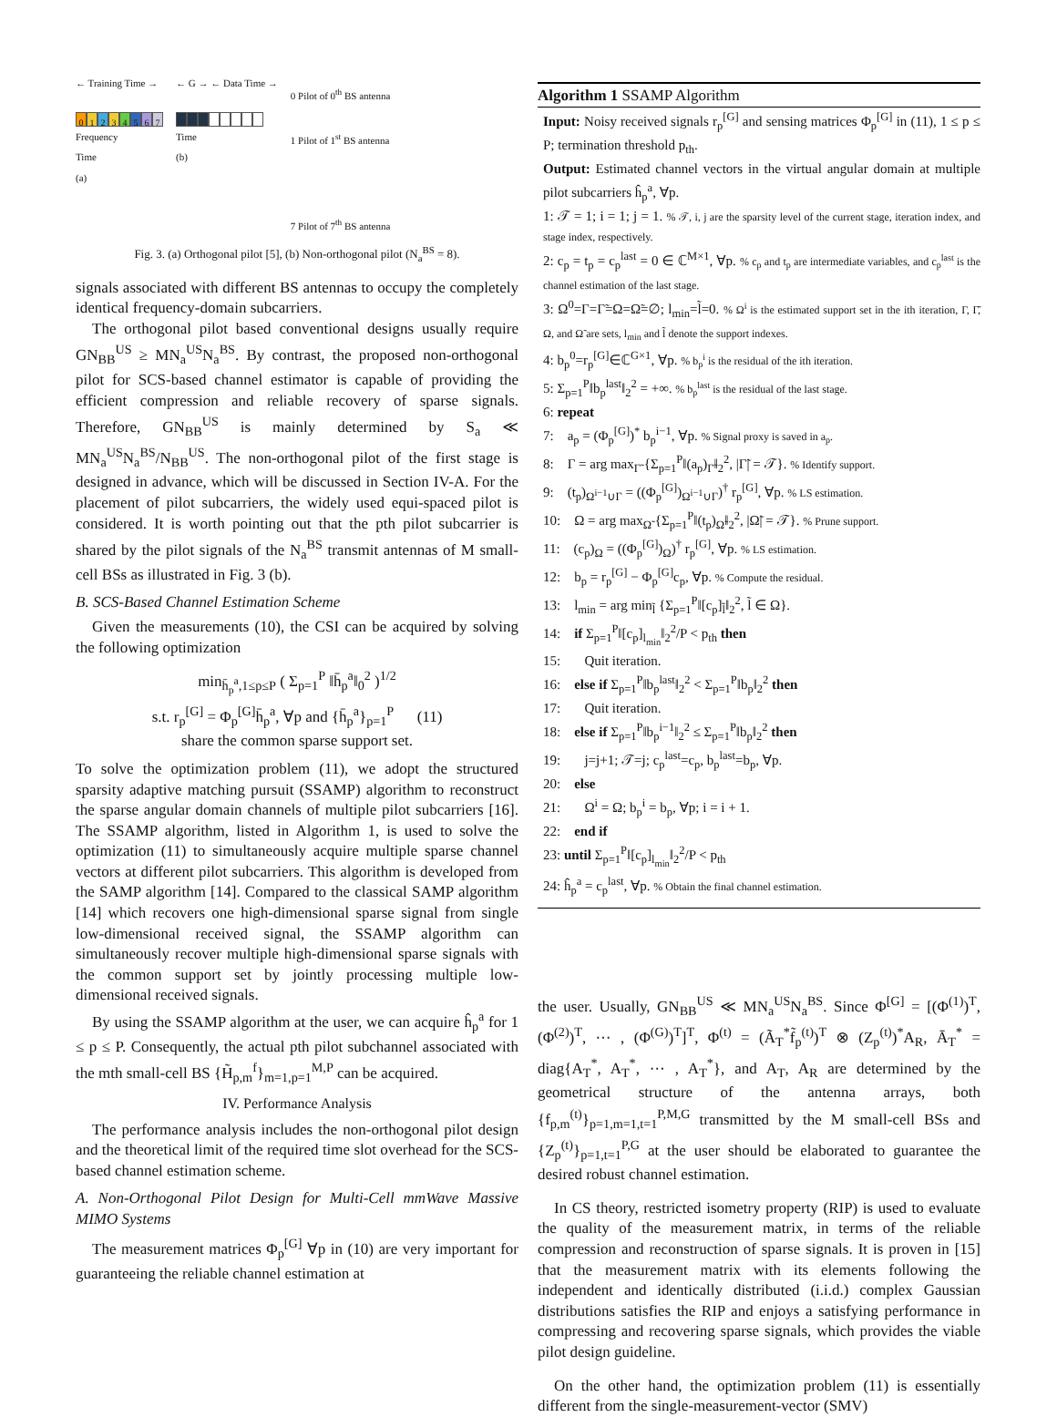← Training Time →
01234567
Frequency
Time
(a)
← G → ← Data Time →
Time
(b)
0 Pilot of 0<sup>th</sup> BS antenna
1 Pilot of 1<sup>st</sup> BS antenna
7 Pilot of 7<sup>th</sup> BS antenna
Fig. 3. (a) Orthogonal pilot [5], (b) Non-orthogonal pilot (N<sub>a</sub><sup>BS</sup> = 8).
signals associated with different BS antennas to occupy the completely identical frequency-domain subcarriers.
The orthogonal pilot based conventional designs usually require GN<sub>BB</sub><sup>US</sup> ≥ MN<sub>a</sub><sup>US</sup>N<sub>a</sub><sup>BS</sup>. By contrast, the proposed non-orthogonal pilot for SCS-based channel estimator is capable of providing the efficient compression and reliable recovery of sparse signals. Therefore, GN<sub>BB</sub><sup>US</sup> is mainly determined by S<sub>a</sub> ≪ MN<sub>a</sub><sup>US</sup>N<sub>a</sub><sup>BS</sup>/N<sub>BB</sub><sup>US</sup>. The non-orthogonal pilot of the first stage is designed in advance, which will be discussed in Section IV-A. For the placement of pilot subcarriers, the widely used equi-spaced pilot is considered. It is worth pointing out that the pth pilot subcarrier is shared by the pilot signals of the N<sub>a</sub><sup>BS</sup> transmit antennas of M small-cell BSs as illustrated in Fig. 3 (b).
B. SCS-Based Channel Estimation Scheme
Given the measurements (10), the CSI can be acquired by solving the following optimization
min<sub>h̄<sub>p</sub><sup>a</sup>,1≤p≤P</sub> ( Σ<sub>p=1</sub><sup>P</sup> ‖h̄<sub>p</sub><sup>a</sup>‖<sub>0</sub><sup>2</sup> )<sup>1/2</sup>
s.t. r<sub>p</sub><sup>[G]</sup> = Φ<sub>p</sub><sup>[G]</sup>h̄<sub>p</sub><sup>a</sup>, ∀p and {h̄<sub>p</sub><sup>a</sup>}<sub>p=1</sub><sup>P</sup> (11)
share the common sparse support set.
To solve the optimization problem (11), we adopt the structured sparsity adaptive matching pursuit (SSAMP) algorithm to reconstruct the sparse angular domain channels of multiple pilot subcarriers [16]. The SSAMP algorithm, listed in Algorithm 1, is used to solve the optimization (11) to simultaneously acquire multiple sparse channel vectors at different pilot subcarriers. This algorithm is developed from the SAMP algorithm [14]. Compared to the classical SAMP algorithm [14] which recovers one high-dimensional sparse signal from single low-dimensional received signal, the SSAMP algorithm can simultaneously recover multiple high-dimensional sparse signals with the common support set by jointly processing multiple low-dimensional received signals.
By using the SSAMP algorithm at the user, we can acquire ĥ<sub>p</sub><sup>a</sup> for 1 ≤ p ≤ P. Consequently, the actual pth pilot subchannel associated with the mth small-cell BS {H̃<sub>p,m</sub><sup>f</sup>}<sub>m=1,p=1</sub><sup>M,P</sup> can be acquired.
IV. Performance Analysis
The performance analysis includes the non-orthogonal pilot design and the theoretical limit of the required time slot overhead for the SCS-based channel estimation scheme.
A. Non-Orthogonal Pilot Design for Multi-Cell mmWave Massive MIMO Systems
The measurement matrices Φ<sub>p</sub><sup>[G]</sup> ∀p in (10) are very important for guaranteeing the reliable channel estimation at
Algorithm 1 SSAMP Algorithm
Input: Noisy received signals r<sub>p</sub><sup>[G]</sup> and sensing matrices Φ<sub>p</sub><sup>[G]</sup> in (11), 1 ≤ p ≤ P; termination threshold p<sub>th</sub>.
Output: Estimated channel vectors in the virtual angular domain at multiple pilot subcarriers ĥ<sub>p</sub><sup>a</sup>, ∀p.
1: 𝒯 = 1; i = 1; j = 1. % 𝒯, i, j are the sparsity level of the current stage, iteration index, and stage index, respectively.
2: c<sub>p</sub> = t<sub>p</sub> = c<sub>p</sub><sup>last</sup> = 0 ∈ ℂ<sup>M×1</sup>, ∀p. % c<sub>p</sub> and t<sub>p</sub> are intermediate variables, and c<sub>p</sub><sup>last</sup> is the channel estimation of the last stage.
3: Ω<sup>0</sup>=Γ=Γ̃=Ω=Ω̃=∅; l<sub>min</sub>=l̃=0. % Ω<sup>i</sup> is the estimated support set in the ith iteration, Γ, Γ̃, Ω, and Ω̃ are sets, l<sub>min</sub> and l̃ denote the support indexes.
4: b<sub>p</sub><sup>0</sup>=r<sub>p</sub><sup>[G]</sup>∈ℂ<sup>G×1</sup>, ∀p. % b<sub>p</sub><sup>i</sup> is the residual of the ith iteration.
5: Σ<sub>p=1</sub><sup>P</sup>‖b<sub>p</sub><sup>last</sup>‖<sub>2</sub><sup>2</sup> = +∞. % b<sub>p</sub><sup>last</sup> is the residual of the last stage.
6: repeat
7: a<sub>p</sub> = (Φ<sub>p</sub><sup>[G]</sup>)<sup>*</sup> b<sub>p</sub><sup>i−1</sup>, ∀p. % Signal proxy is saved in a<sub>p</sub>.
8: Γ = arg max<sub>Γ̃</sub> {Σ<sub>p=1</sub><sup>P</sup>‖(a<sub>p</sub>)<sub>Γ̃</sub>‖<sub>2</sub><sup>2</sup>, |Γ̃| = 𝒯}. % Identify support.
9: (t<sub>p</sub>)<sub>Ω<sup>i−1</sup>∪Γ</sub> = ((Φ<sub>p</sub><sup>[G]</sup>)<sub>Ω<sup>i−1</sup>∪Γ</sub>)<sup>†</sup> r<sub>p</sub><sup>[G]</sup>, ∀p. % LS estimation.
10: Ω = arg max<sub>Ω̃</sub> {Σ<sub>p=1</sub><sup>P</sup>‖(t<sub>p</sub>)<sub>Ω̃</sub>‖<sub>2</sub><sup>2</sup>, |Ω̃| = 𝒯}. % Prune support.
11: (c<sub>p</sub>)<sub>Ω</sub> = ((Φ<sub>p</sub><sup>[G]</sup>)<sub>Ω</sub>)<sup>†</sup> r<sub>p</sub><sup>[G]</sup>, ∀p. % LS estimation.
12: b<sub>p</sub> = r<sub>p</sub><sup>[G]</sup> − Φ<sub>p</sub><sup>[G]</sup>c<sub>p</sub>, ∀p. % Compute the residual.
13: l<sub>min</sub> = arg min<sub>l̃</sub> {Σ<sub>p=1</sub><sup>P</sup>‖[c<sub>p</sub>]<sub>l̃</sub>‖<sub>2</sub><sup>2</sup>, l̃ ∈ Ω}.
14: if Σ<sub>p=1</sub><sup>P</sup>‖[c<sub>p</sub>]<sub>l<sub>min</sub></sub>‖<sub>2</sub><sup>2</sup>/P < p<sub>th</sub> then
15: Quit iteration.
16: else if Σ<sub>p=1</sub><sup>P</sup>‖b<sub>p</sub><sup>last</sup>‖<sub>2</sub><sup>2</sup> < Σ<sub>p=1</sub><sup>P</sup>‖b<sub>p</sub>‖<sub>2</sub><sup>2</sup> then
17: Quit iteration.
18: else if Σ<sub>p=1</sub><sup>P</sup>‖b<sub>p</sub><sup>i−1</sup>‖<sub>2</sub><sup>2</sup> ≤ Σ<sub>p=1</sub><sup>P</sup>‖b<sub>p</sub>‖<sub>2</sub><sup>2</sup> then
19: j=j+1; 𝒯=j; c<sub>p</sub><sup>last</sup>=c<sub>p</sub>, b<sub>p</sub><sup>last</sup>=b<sub>p</sub>, ∀p.
20: else
21: Ω<sup>i</sup> = Ω; b<sub>p</sub><sup>i</sup> = b<sub>p</sub>, ∀p; i = i + 1.
22: end if
23: until Σ<sub>p=1</sub><sup>P</sup>‖[c<sub>p</sub>]<sub>l<sub>min</sub></sub>‖<sub>2</sub><sup>2</sup>/P < p<sub>th</sub>
24: ĥ<sub>p</sub><sup>a</sup> = c<sub>p</sub><sup>last</sup>, ∀p. % Obtain the final channel estimation.
the user. Usually, GN<sub>BB</sub><sup>US</sup> ≪ MN<sub>a</sub><sup>US</sup>N<sub>a</sub><sup>BS</sup>. Since Φ<sup>[G]</sup> = [(Φ<sup>(1)</sup>)<sup>T</sup>, (Φ<sup>(2)</sup>)<sup>T</sup>, ⋯ , (Φ<sup>(G)</sup>)<sup>T</sup>]<sup>T</sup>, Φ<sup>(t)</sup> = (Ã<sub>T</sub><sup>*</sup>f̃<sub>p</sub><sup>(t)</sup>)<sup>T</sup> ⊗ (Z<sub>p</sub><sup>(t)</sup>)<sup>*</sup>A<sub>R</sub>, Ā<sub>T</sub><sup>*</sup> = diag{A<sub>T</sub><sup>*</sup>, A<sub>T</sub><sup>*</sup>, ⋯ , A<sub>T</sub><sup>*</sup>}, and A<sub>T</sub>, A<sub>R</sub> are determined by the geometrical structure of the antenna arrays, both {f<sub>p,m</sub><sup>(t)</sup>}<sub>p=1,m=1,t=1</sub><sup>P,M,G</sup> transmitted by the M small-cell BSs and {Z<sub>p</sub><sup>(t)</sup>}<sub>p=1,t=1</sub><sup>P,G</sup> at the user should be elaborated to guarantee the desired robust channel estimation.
In CS theory, restricted isometry property (RIP) is used to evaluate the quality of the measurement matrix, in terms of the reliable compression and reconstruction of sparse signals. It is proven in [15] that the measurement matrix with its elements following the independent and identically distributed (i.i.d.) complex Gaussian distributions satisfies the RIP and enjoys a satisfying performance in compressing and recovering sparse signals, which provides the viable pilot design guideline.
On the other hand, the optimization problem (11) is essentially different from the single-measurement-vector (SMV)